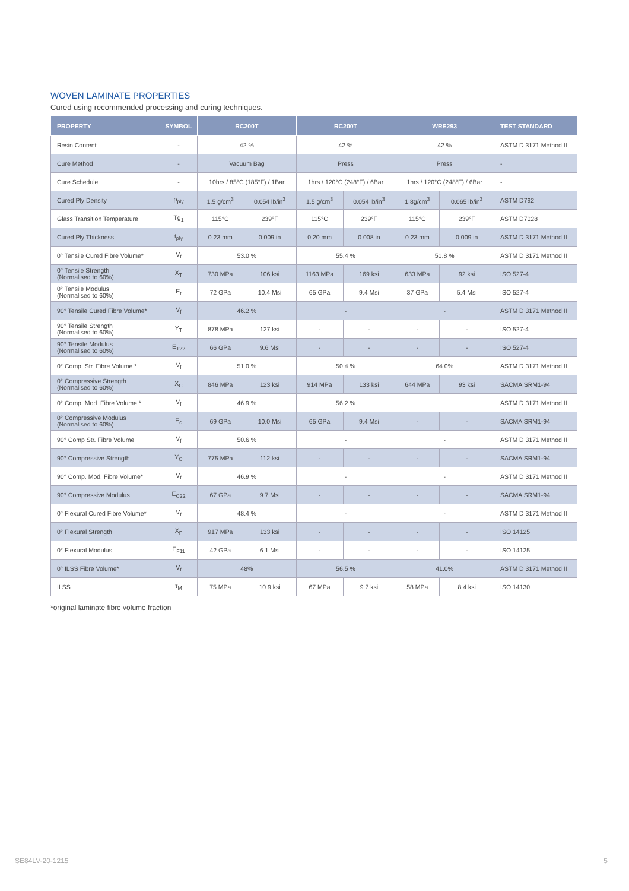WOVEN LAMINATE PROPERTIES
Cured using recommended processing and curing techniques.
| PROPERTY | SYMBOL | RC200T | | RC200T | | WRE293 | | TEST STANDARD |
| --- | --- | --- | --- | --- | --- | --- | --- | --- |
| Resin Content | - | 42 % | | 42 % | | 42 % | | ASTM D 3171 Method II |
| Cure Method | - | Vacuum Bag | | Press | | Press | | - |
| Cure Schedule | - | 10hrs / 85°C (185°F) / 1Bar | | 1hrs / 120°C (248°F) / 6Bar | | 1hrs / 120°C (248°F) / 6Bar | | - |
| Cured Ply Density | ρ<sub>ply</sub> | 1.5 g/cm<sup>3</sup> | 0.054 lb/in<sup>3</sup> | 1.5 g/cm<sup>3</sup> | 0.054 lb/in<sup>3</sup> | 1.8g/cm<sup>3</sup> | 0.065 lb/in<sup>3</sup> | ASTM D792 |
| Glass Transition Temperature | Tg<sub>1</sub> | 115°C | 239°F | 115°C | 239°F | 115°C | 239°F | ASTM D7028 |
| Cured Ply Thickness | t<sub>ply</sub> | 0.23 mm | 0.009 in | 0.20 mm | 0.008 in | 0.23 mm | 0.009 in | ASTM D 3171 Method II |
| 0° Tensile Cured Fibre Volume* | V<sub>f</sub> | 53.0 % | | 55.4 % | | 51.8 % | | ASTM D 3171 Method II |
| 0° Tensile Strength (Normalised to 60%) | X<sub>T</sub> | 730 MPa | 106 ksi | 1163 MPa | 169 ksi | 633 MPa | 92 ksi | ISO 527-4 |
| 0° Tensile Modulus (Normalised to 60%) | E<sub>t</sub> | 72 GPa | 10.4 Msi | 65 GPa | 9.4 Msi | 37 GPa | 5.4 Msi | ISO 527-4 |
| 90° Tensile Cured Fibre Volume* | V<sub>f</sub> | 46.2 % | | - | | - | | ASTM D 3171 Method II |
| 90° Tensile Strength (Normalised to 60%) | Y<sub>T</sub> | 878 MPa | 127 ksi | - | - | - | - | ISO 527-4 |
| 90° Tensile Modulus (Normalised to 60%) | E<sub>T22</sub> | 66 GPa | 9.6 Msi | - | - | - | - | ISO 527-4 |
| 0° Comp. Str. Fibre Volume * | V<sub>f</sub> | 51.0 % | | 50.4 % | | 64.0% | | ASTM D 3171 Method II |
| 0° Compressive Strength (Normalised to 60%) | X<sub>C</sub> | 846 MPa | 123 ksi | 914 MPa | 133 ksi | 644 MPa | 93 ksi | SACMA SRM1-94 |
| 0° Comp. Mod. Fibre Volume * | V<sub>f</sub> | 46.9 % | | 56.2 % | | | | ASTM D 3171 Method II |
| 0° Compressive Modulus (Normalised to 60%) | E<sub>c</sub> | 69 GPa | 10.0 Msi | 65 GPa | 9.4 Msi | - | - | SACMA SRM1-94 |
| 90° Comp Str. Fibre Volume | V<sub>f</sub> | 50.6 % | | - | | - | | ASTM D 3171 Method II |
| 90° Compressive Strength | Y<sub>C</sub> | 775 MPa | 112 ksi | - | - | - | - | SACMA SRM1-94 |
| 90° Comp. Mod. Fibre Volume* | V<sub>f</sub> | 46.9 % | | - | | - | | ASTM D 3171 Method II |
| 90° Compressive Modulus | E<sub>C22</sub> | 67 GPa | 9.7 Msi | - | - | - | - | SACMA SRM1-94 |
| 0° Flexural Cured Fibre Volume* | V<sub>f</sub> | 48.4 % | | - | | - | | ASTM D 3171 Method II |
| 0° Flexural Strength | X<sub>F</sub> | 917 MPa | 133 ksi | - | - | - | - | ISO 14125 |
| 0° Flexural Modulus | E<sub>F11</sub> | 42 GPa | 6.1 Msi | - | - | - | - | ISO 14125 |
| 0° ILSS Fibre Volume* | V<sub>f</sub> | 48% | | 56.5 % | | 41.0% | | ASTM D 3171 Method II |
| ILSS | τ<sub>M</sub> | 75 MPa | 10.9 ksi | 67 MPa | 9.7 ksi | 58 MPa | 8.4 ksi | ISO 14130 |
*original laminate fibre volume fraction
SE84LV-20-1215 5